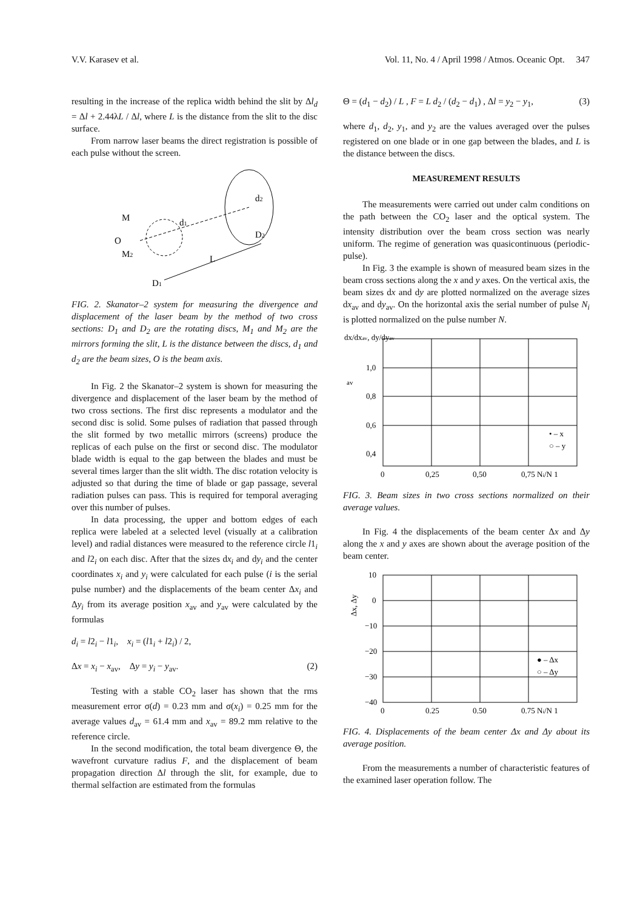V.V. Karasev et al. Vol. 11, No. 4 / April 1998 / Atmos. Oceanic Opt. 347
resulting in the increase of the replica width behind the slit by Δl<sub>d</sub> = Δl + 2.44λL / Δl, where L is the distance from the slit to the disc surface.
From narrow laser beams the direct registration is possible of each pulse without the screen.
O
M
M2
d1
d2
L
D2
D1
FIG. 2. Skanator–2 system for measuring the divergence and displacement of the laser beam by the method of two cross sections: D<sub>1</sub> and D<sub>2</sub> are the rotating discs, M<sub>1</sub> and M<sub>2</sub> are the mirrors forming the slit, L is the distance between the discs, d<sub>1</sub> and d<sub>2</sub> are the beam sizes, O is the beam axis.
In Fig. 2 the Skanator–2 system is shown for measuring the divergence and displacement of the laser beam by the method of two cross sections. The first disc represents a modulator and the second disc is solid. Some pulses of radiation that passed through the slit formed by two metallic mirrors (screens) produce the replicas of each pulse on the first or second disc. The modulator blade width is equal to the gap between the blades and must be several times larger than the slit width. The disc rotation velocity is adjusted so that during the time of blade or gap passage, several radiation pulses can pass. This is required for temporal averaging over this number of pulses.
In data processing, the upper and bottom edges of each replica were labeled at a selected level (visually at a calibration level) and radial distances were measured to the reference circle l1<sub>i</sub> and l2<sub>i</sub> on each disc. After that the sizes dx<sub>i</sub> and dy<sub>i</sub> and the center coordinates x<sub>i</sub> and y<sub>i</sub> were calculated for each pulse (i is the serial pulse number) and the displacements of the beam center Δx<sub>i</sub> and Δy<sub>i</sub> from its average position x<sub>av</sub> and y<sub>av</sub> were calculated by the formulas
d<sub>i</sub> = l2<sub>i</sub> − l1<sub>i</sub>, x<sub>i</sub> = (l1<sub>i</sub> + l2<sub>i</sub>) / 2,
Δx = x<sub>i</sub> − x<sub>av</sub>, Δy = y<sub>i</sub> − y<sub>av</sub>. (2)
Testing with a stable CO<sub>2</sub> laser has shown that the rms measurement error σ(d) = 0.23 mm and σ(x<sub>i</sub>) = 0.25 mm for the average values d<sub>av</sub> = 61.4 mm and x<sub>av</sub> = 89.2 mm relative to the reference circle.
In the second modification, the total beam divergence Θ, the wavefront curvature radius F, and the displacement of beam propagation direction Δl through the slit, for example, due to thermal selfaction are estimated from the formulas
Θ = (d<sub>1</sub> − d<sub>2</sub>) / L , F = L d<sub>2</sub> / (d<sub>2</sub> − d<sub>1</sub>) , Δl = y<sub>2</sub> − y<sub>1</sub>, (3)
where d<sub>1</sub>, d<sub>2</sub>, y<sub>1</sub>, and y<sub>2</sub> are the values averaged over the pulses registered on one blade or in one gap between the blades, and L is the distance between the discs.
MEASUREMENT RESULTS
The measurements were carried out under calm conditions on the path between the CO<sub>2</sub> laser and the optical system. The intensity distribution over the beam cross section was nearly uniform. The regime of generation was quasicontinuous (periodic-pulse).
In Fig. 3 the example is shown of measured beam sizes in the beam cross sections along the x and y axes. On the vertical axis, the beam sizes dx and dy are plotted normalized on the average sizes dx<sub>av</sub> and dy<sub>av</sub>. On the horizontal axis the serial number of pulse N<sub>i</sub> is plotted normalized on the pulse number N.
dx/dxav, dy/dyav
1,0
av
0,8
0,6
0,4
0
0,25
0,50
0,75 Ni/N 1
• – x
○ – y
FIG. 3. Beam sizes in two cross sections normalized on their average values.
In Fig. 4 the displacements of the beam center Δx and Δy along the x and y axes are shown about the average position of the beam center.
10
Δx, Δy
0
−10
−20
−30
−40
0
0.25
0.50
0.75 Ni/N 1
● – Δx
○ – Δy
FIG. 4. Displacements of the beam center Δx and Δy about its average position.
From the measurements a number of characteristic features of the examined laser operation follow. The